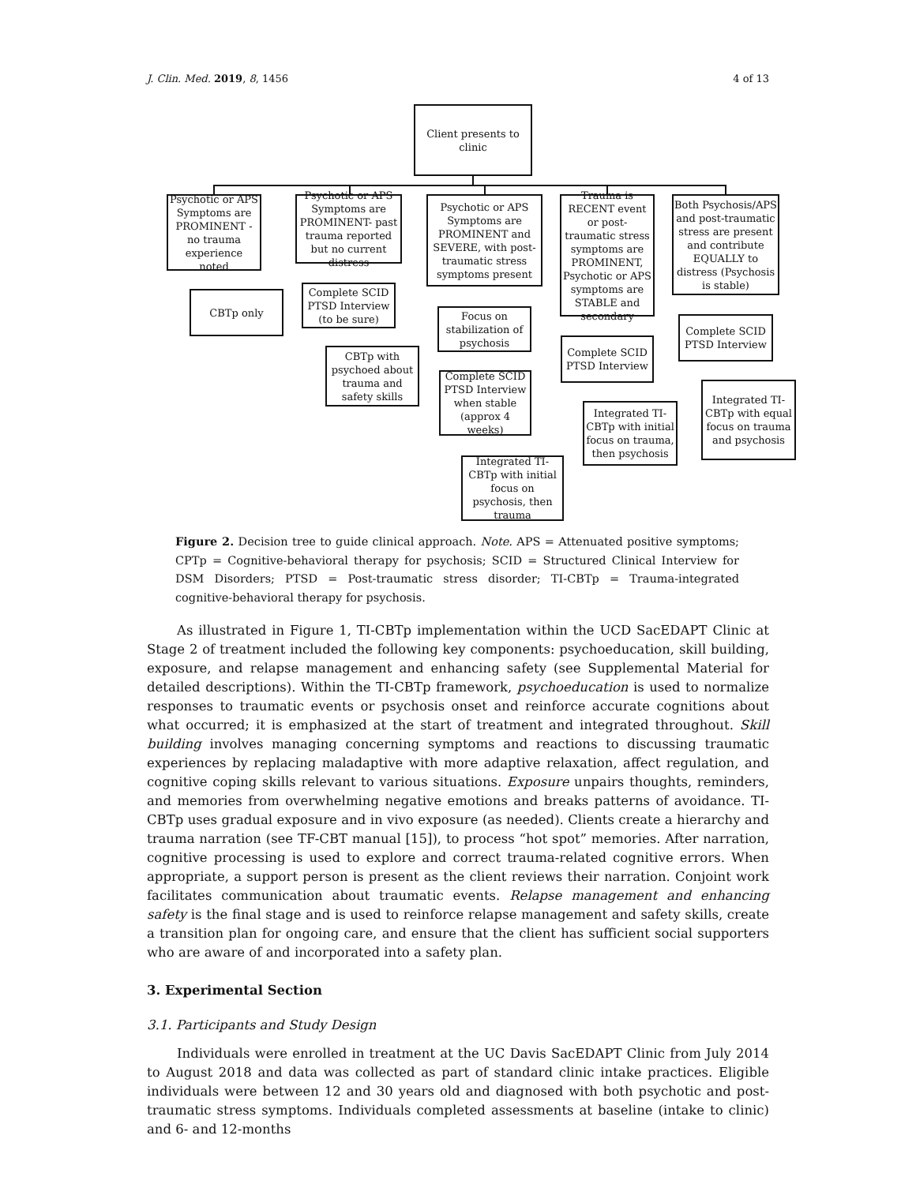J. Clin. Med. 2019, 8, 1456 4 of 13
Client presents to clinic
Psychotic or APS Symptoms are PROMINENT - no trauma experience noted
Psychotic or APS Symptoms are PROMINENT- past trauma reported but no current distress
Psychotic or APS Symptoms are PROMINENT and SEVERE, with post-traumatic stress symptoms present
Trauma is RECENT event or post-traumatic stress symptoms are PROMINENT, Psychotic or APS symptoms are STABLE and secondary
Both Psychosis/APS and post-traumatic stress are present and contribute EQUALLY to distress (Psychosis is stable)
CBTp only
Complete SCID PTSD Interview (to be sure)
CBTp with psychoed about trauma and safety skills
Focus on stabilization of psychosis
Complete SCID PTSD Interview when stable (approx 4 weeks)
Integrated TI-CBTp with initial focus on psychosis, then trauma
Complete SCID PTSD Interview
Integrated TI-CBTp with initial focus on trauma, then psychosis
Complete SCID PTSD Interview
Integrated TI-CBTp with equal focus on trauma and psychosis
Figure 2. Decision tree to guide clinical approach. Note. APS = Attenuated positive symptoms; CPTp = Cognitive-behavioral therapy for psychosis; SCID = Structured Clinical Interview for DSM Disorders; PTSD = Post-traumatic stress disorder; TI-CBTp = Trauma-integrated cognitive-behavioral therapy for psychosis.
As illustrated in Figure 1, TI-CBTp implementation within the UCD SacEDAPT Clinic at Stage 2 of treatment included the following key components: psychoeducation, skill building, exposure, and relapse management and enhancing safety (see Supplemental Material for detailed descriptions). Within the TI-CBTp framework, psychoeducation is used to normalize responses to traumatic events or psychosis onset and reinforce accurate cognitions about what occurred; it is emphasized at the start of treatment and integrated throughout. Skill building involves managing concerning symptoms and reactions to discussing traumatic experiences by replacing maladaptive with more adaptive relaxation, affect regulation, and cognitive coping skills relevant to various situations. Exposure unpairs thoughts, reminders, and memories from overwhelming negative emotions and breaks patterns of avoidance. TI-CBTp uses gradual exposure and in vivo exposure (as needed). Clients create a hierarchy and trauma narration (see TF-CBT manual [15]), to process “hot spot” memories. After narration, cognitive processing is used to explore and correct trauma-related cognitive errors. When appropriate, a support person is present as the client reviews their narration. Conjoint work facilitates communication about traumatic events. Relapse management and enhancing safety is the final stage and is used to reinforce relapse management and safety skills, create a transition plan for ongoing care, and ensure that the client has sufficient social supporters who are aware of and incorporated into a safety plan.
3. Experimental Section
3.1. Participants and Study Design
Individuals were enrolled in treatment at the UC Davis SacEDAPT Clinic from July 2014 to August 2018 and data was collected as part of standard clinic intake practices. Eligible individuals were between 12 and 30 years old and diagnosed with both psychotic and post-traumatic stress symptoms. Individuals completed assessments at baseline (intake to clinic) and 6- and 12-months